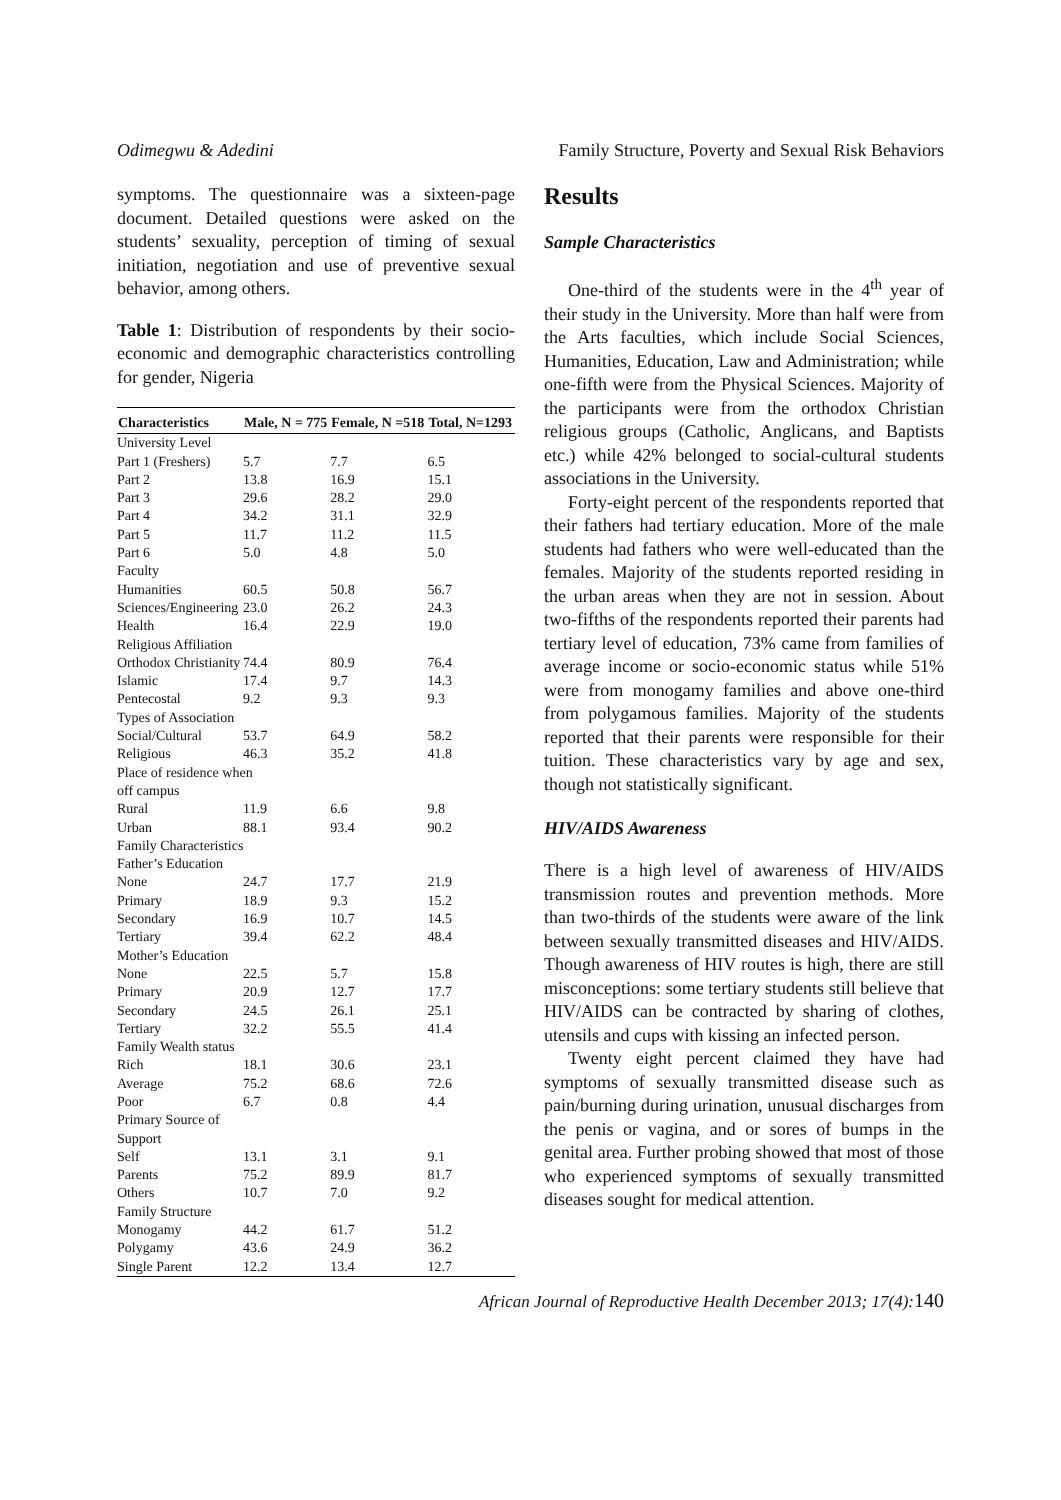Odimegwu & Adedini Family Structure, Poverty and Sexual Risk Behaviors
symptoms. The questionnaire was a sixteen-page document. Detailed questions were asked on the students’ sexuality, perception of timing of sexual initiation, negotiation and use of preventive sexual behavior, among others.
Table 1: Distribution of respondents by their socio-economic and demographic characteristics controlling for gender, Nigeria
| Characteristics | Male, N = 775 | Female, N =518 | Total, N=1293 |
| --- | --- | --- | --- |
| University Level | | | |
| Part 1 (Freshers) | 5.7 | 7.7 | 6.5 |
| Part 2 | 13.8 | 16.9 | 15.1 |
| Part 3 | 29.6 | 28.2 | 29.0 |
| Part 4 | 34.2 | 31.1 | 32.9 |
| Part 5 | 11.7 | 11.2 | 11.5 |
| Part 6 | 5.0 | 4.8 | 5.0 |
| Faculty | | | |
| Humanities | 60.5 | 50.8 | 56.7 |
| Sciences/Engineering | 23.0 | 26.2 | 24.3 |
| Health | 16.4 | 22.9 | 19.0 |
| Religious Affiliation | | | |
| Orthodox Christianity | 74.4 | 80.9 | 76.4 |
| Islamic | 17.4 | 9.7 | 14.3 |
| Pentecostal | 9.2 | 9.3 | 9.3 |
| Types of Association | | | |
| Social/Cultural | 53.7 | 64.9 | 58.2 |
| Religious | 46.3 | 35.2 | 41.8 |
| Place of residence when off campus | | | |
| Rural | 11.9 | 6.6 | 9.8 |
| Urban | 88.1 | 93.4 | 90.2 |
| Family Characteristics | | | |
| Father’s Education | | | |
| None | 24.7 | 17.7 | 21.9 |
| Primary | 18.9 | 9.3 | 15.2 |
| Secondary | 16.9 | 10.7 | 14.5 |
| Tertiary | 39.4 | 62.2 | 48.4 |
| Mother’s Education | | | |
| None | 22.5 | 5.7 | 15.8 |
| Primary | 20.9 | 12.7 | 17.7 |
| Secondary | 24.5 | 26.1 | 25.1 |
| Tertiary | 32.2 | 55.5 | 41.4 |
| Family Wealth status | | | |
| Rich | 18.1 | 30.6 | 23.1 |
| Average | 75.2 | 68.6 | 72.6 |
| Poor | 6.7 | 0.8 | 4.4 |
| Primary Source of Support | | | |
| Self | 13.1 | 3.1 | 9.1 |
| Parents | 75.2 | 89.9 | 81.7 |
| Others | 10.7 | 7.0 | 9.2 |
| Family Structure | | | |
| Monogamy | 44.2 | 61.7 | 51.2 |
| Polygamy | 43.6 | 24.9 | 36.2 |
| Single Parent | 12.2 | 13.4 | 12.7 |
Results
Sample Characteristics
One-third of the students were in the 4<sup>th</sup> year of their study in the University. More than half were from the Arts faculties, which include Social Sciences, Humanities, Education, Law and Administration; while one-fifth were from the Physical Sciences. Majority of the participants were from the orthodox Christian religious groups (Catholic, Anglicans, and Baptists etc.) while 42% belonged to social-cultural students associations in the University.
Forty-eight percent of the respondents reported that their fathers had tertiary education. More of the male students had fathers who were well-educated than the females. Majority of the students reported residing in the urban areas when they are not in session. About two-fifths of the respondents reported their parents had tertiary level of education, 73% came from families of average income or socio-economic status while 51% were from monogamy families and above one-third from polygamous families. Majority of the students reported that their parents were responsible for their tuition. These characteristics vary by age and sex, though not statistically significant.
HIV/AIDS Awareness
There is a high level of awareness of HIV/AIDS transmission routes and prevention methods. More than two-thirds of the students were aware of the link between sexually transmitted diseases and HIV/AIDS. Though awareness of HIV routes is high, there are still misconceptions: some tertiary students still believe that HIV/AIDS can be contracted by sharing of clothes, utensils and cups with kissing an infected person.
Twenty eight percent claimed they have had symptoms of sexually transmitted disease such as pain/burning during urination, unusual discharges from the penis or vagina, and or sores of bumps in the genital area. Further probing showed that most of those who experienced symptoms of sexually transmitted diseases sought for medical attention.
African Journal of Reproductive Health December 2013; 17(4):140